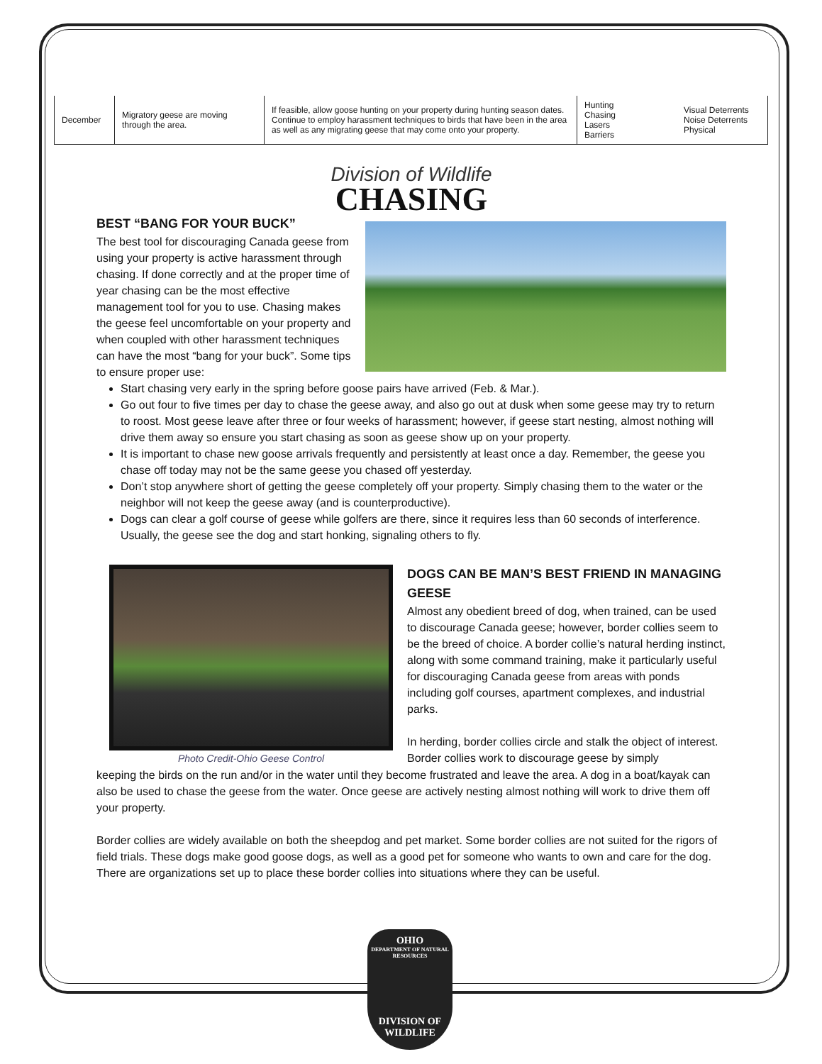| December | Migratory geese are moving through the area. | If feasible, allow goose hunting on your property during hunting season dates. Continue to employ harassment techniques to birds that have been in the area as well as any migrating geese that may come onto your property. | Hunting Chasing Lasers Barriers | Visual Deterrents Noise Deterrents Physical |
Division of Wildlife
CHASING
BEST “BANG FOR YOUR BUCK”
The best tool for discouraging Canada geese from using your property is active harassment through chasing. If done correctly and at the proper time of year chasing can be the most effective management tool for you to use. Chasing makes the geese feel uncomfortable on your property and when coupled with other harassment techniques can have the most “bang for your buck”. Some tips to ensure proper use:
Start chasing very early in the spring before goose pairs have arrived (Feb. & Mar.).
Go out four to five times per day to chase the geese away, and also go out at dusk when some geese may try to return to roost. Most geese leave after three or four weeks of harassment; however, if geese start nesting, almost nothing will drive them away so ensure you start chasing as soon as geese show up on your property.
It is important to chase new goose arrivals frequently and persistently at least once a day. Remember, the geese you chase off today may not be the same geese you chased off yesterday.
Don’t stop anywhere short of getting the geese completely off your property. Simply chasing them to the water or the neighbor will not keep the geese away (and is counterproductive).
Dogs can clear a golf course of geese while golfers are there, since it requires less than 60 seconds of interference. Usually, the geese see the dog and start honking, signaling others to fly.
Photo Credit-Ohio Geese Control
DOGS CAN BE MAN’S BEST FRIEND IN MANAGING GEESE
Almost any obedient breed of dog, when trained, can be used to discourage Canada geese; however, border collies seem to be the breed of choice. A border collie’s natural herding instinct, along with some command training, make it particularly useful for discouraging Canada geese from areas with ponds including golf courses, apartment complexes, and industrial parks.
In herding, border collies circle and stalk the object of interest. Border collies work to discourage geese by simply
keeping the birds on the run and/or in the water until they become frustrated and leave the area. A dog in a boat/kayak can also be used to chase the geese from the water. Once geese are actively nesting almost nothing will work to drive them off your property.
Border collies are widely available on both the sheepdog and pet market. Some border collies are not suited for the rigors of field trials. These dogs make good goose dogs, as well as a good pet for someone who wants to own and care for the dog. There are organizations set up to place these border collies into situations where they can be useful.
OHIO
DEPARTMENT OF NATURAL RESOURCES
DIVISION OF
WILDLIFE